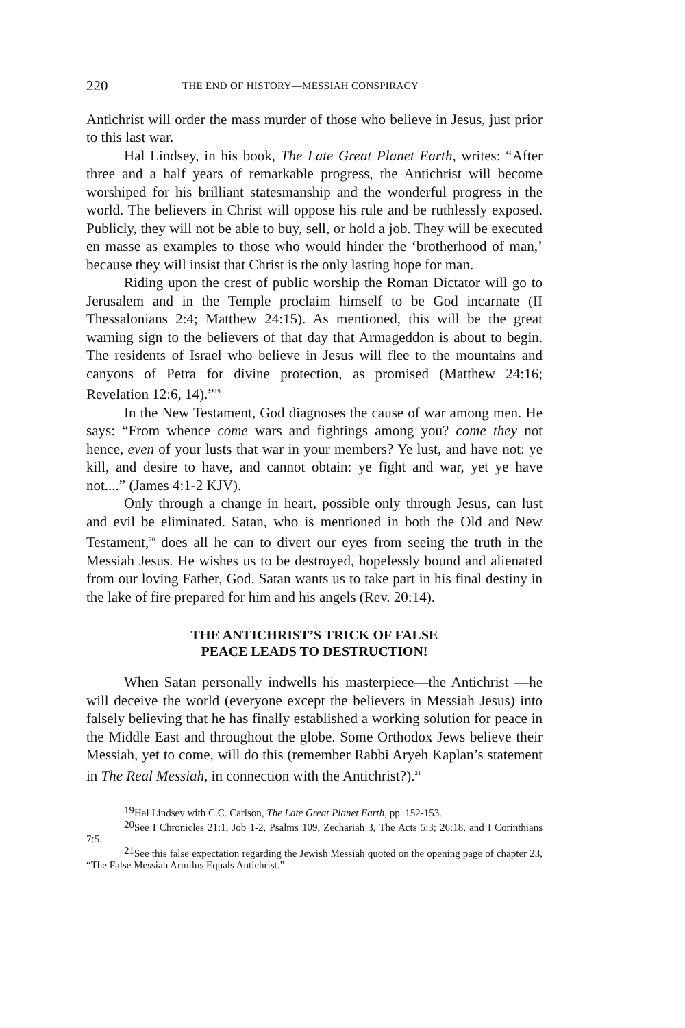220 THE END OF HISTORY—MESSIAH CONSPIRACY
Antichrist will order the mass murder of those who believe in Jesus, just prior to this last war.
Hal Lindsey, in his book, The Late Great Planet Earth, writes: “After three and a half years of remarkable progress, the Antichrist will become worshiped for his brilliant statesmanship and the wonderful progress in the world. The believers in Christ will oppose his rule and be ruthlessly exposed. Publicly, they will not be able to buy, sell, or hold a job. They will be executed en masse as examples to those who would hinder the ‘brotherhood of man,’ because they will insist that Christ is the only lasting hope for man.
Riding upon the crest of public worship the Roman Dictator will go to Jerusalem and in the Temple proclaim himself to be God incarnate (II Thessalonians 2:4; Matthew 24:15). As mentioned, this will be the great warning sign to the believers of that day that Armageddon is about to begin. The residents of Israel who believe in Jesus will flee to the mountains and canyons of Petra for divine protection, as promised (Matthew 24:16; Revelation 12:6, 14).”<sup>19</sup>
In the New Testament, God diagnoses the cause of war among men. He says: “From whence come wars and fightings among you? come they not hence, even of your lusts that war in your members? Ye lust, and have not: ye kill, and desire to have, and cannot obtain: ye fight and war, yet ye have not....” (James 4:1-2 KJV).
Only through a change in heart, possible only through Jesus, can lust and evil be eliminated. Satan, who is mentioned in both the Old and New Testament,<sup>20</sup> does all he can to divert our eyes from seeing the truth in the Messiah Jesus. He wishes us to be destroyed, hopelessly bound and alienated from our loving Father, God. Satan wants us to take part in his final destiny in the lake of fire prepared for him and his angels (Rev. 20:14).
THE ANTICHRIST’S TRICK OF FALSE
PEACE LEADS TO DESTRUCTION!
When Satan personally indwells his masterpiece—the Antichrist —he will deceive the world (everyone except the believers in Messiah Jesus) into falsely believing that he has finally established a working solution for peace in the Middle East and throughout the globe. Some Orthodox Jews believe their Messiah, yet to come, will do this (remember Rabbi Aryeh Kaplan’s statement in The Real Messiah, in connection with the Antichrist?).<sup>21</sup>
<sup>19</sup> Hal Lindsey with C.C. Carlson, The Late Great Planet Earth, pp. 152-153.
<sup>20</sup> See I Chronicles 21:1, Job 1-2, Psalms 109, Zechariah 3, The Acts 5:3; 26:18, and I Corinthians 7:5.
<sup>21</sup> See this false expectation regarding the Jewish Messiah quoted on the opening page of chapter 23, “The False Messiah Armilus Equals Antichrist.”